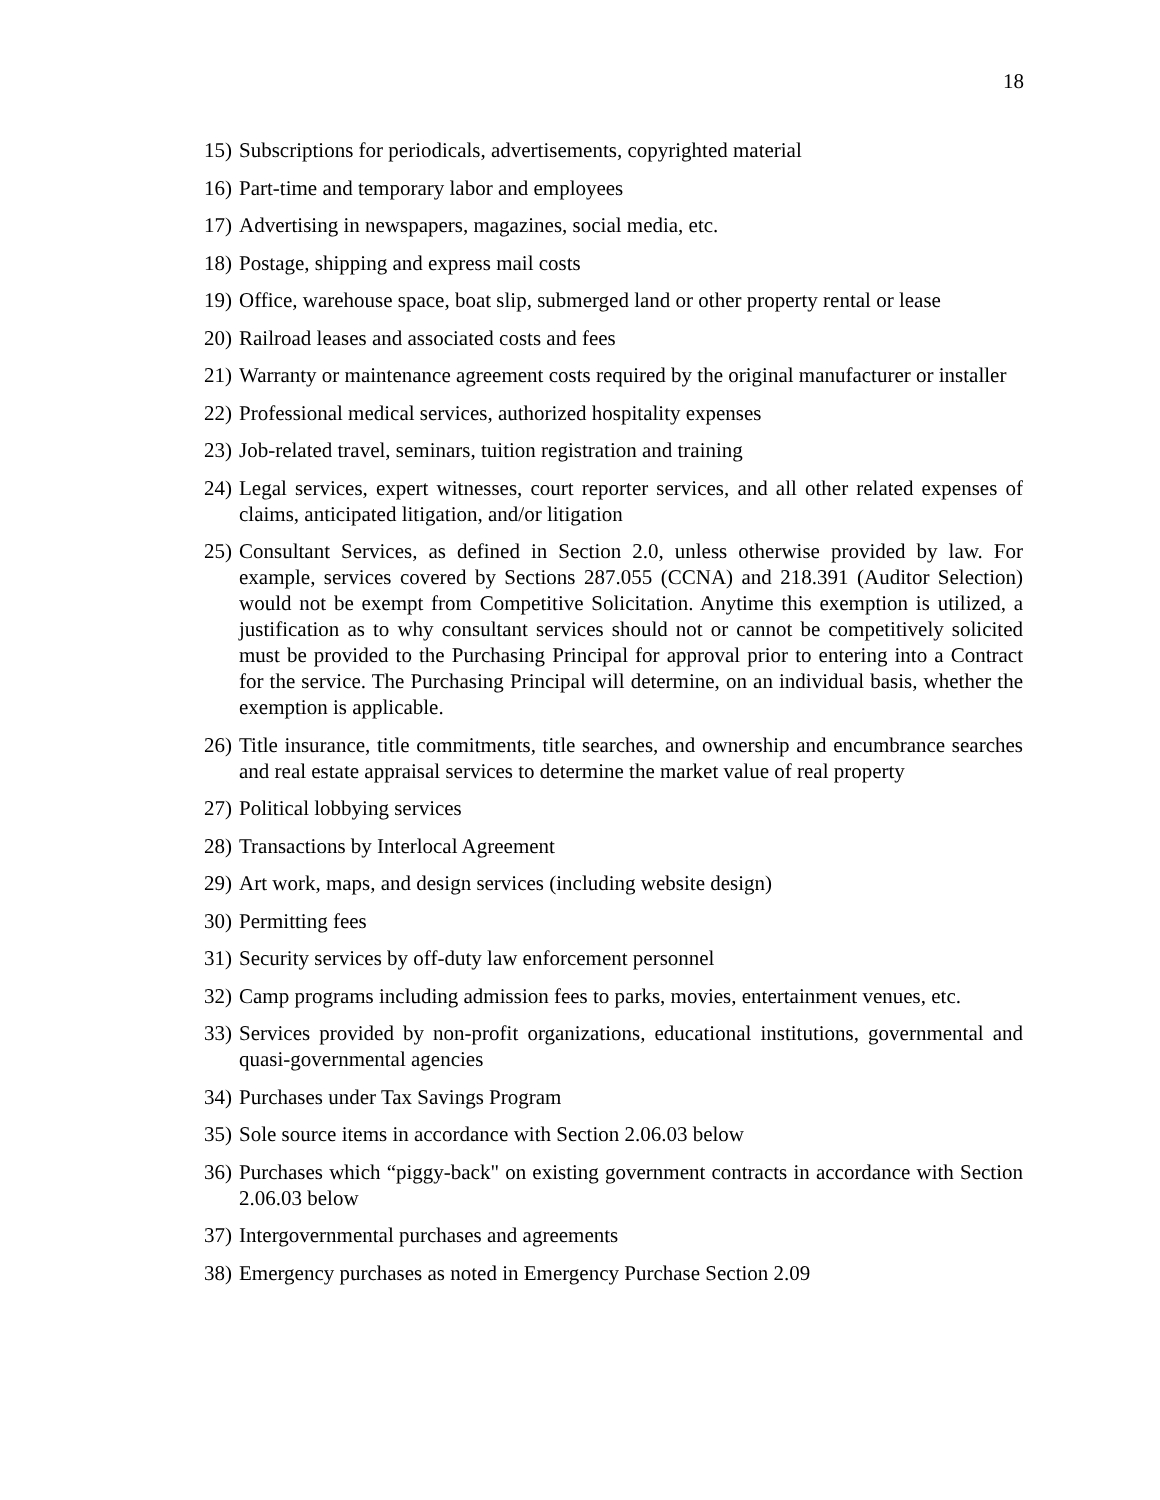18
15) Subscriptions for periodicals, advertisements, copyrighted material
16) Part-time and temporary labor and employees
17) Advertising in newspapers, magazines, social media, etc.
18) Postage, shipping and express mail costs
19) Office, warehouse space, boat slip, submerged land or other property rental or lease
20) Railroad leases and associated costs and fees
21) Warranty or maintenance agreement costs required by the original manufacturer or installer
22) Professional medical services, authorized hospitality expenses
23) Job-related travel, seminars, tuition registration and training
24) Legal services, expert witnesses, court reporter services, and all other related expenses of claims, anticipated litigation, and/or litigation
25) Consultant Services, as defined in Section 2.0, unless otherwise provided by law. For example, services covered by Sections 287.055 (CCNA) and 218.391 (Auditor Selection) would not be exempt from Competitive Solicitation. Anytime this exemption is utilized, a justification as to why consultant services should not or cannot be competitively solicited must be provided to the Purchasing Principal for approval prior to entering into a Contract for the service. The Purchasing Principal will determine, on an individual basis, whether the exemption is applicable.
26) Title insurance, title commitments, title searches, and ownership and encumbrance searches and real estate appraisal services to determine the market value of real property
27) Political lobbying services
28) Transactions by Interlocal Agreement
29) Art work, maps, and design services (including website design)
30) Permitting fees
31) Security services by off-duty law enforcement personnel
32) Camp programs including admission fees to parks, movies, entertainment venues, etc.
33) Services provided by non-profit organizations, educational institutions, governmental and quasi-governmental agencies
34) Purchases under Tax Savings Program
35) Sole source items in accordance with Section 2.06.03 below
36) Purchases which “piggy-back" on existing government contracts in accordance with Section 2.06.03 below
37) Intergovernmental purchases and agreements
38) Emergency purchases as noted in Emergency Purchase Section 2.09